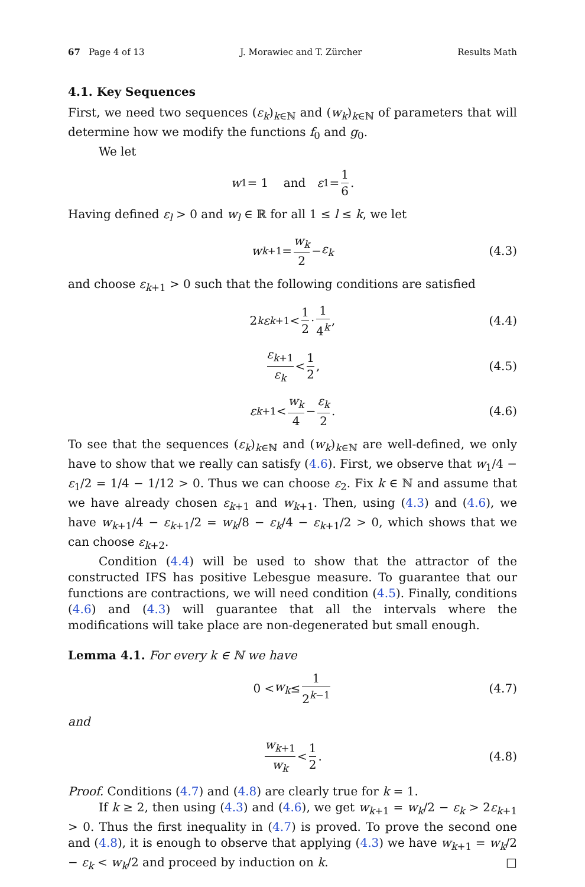67 Page 4 of 13 J. Morawiec and T. Zürcher Results Math
4.1. Key Sequences
First, we need two sequences (ε<sub>k</sub>)<sub>k∈ℕ</sub> and (w<sub>k</sub>)<sub>k∈ℕ</sub> of parameters that will determine how we modify the functions f<sub>0</sub> and g<sub>0</sub>.
We let
w<sub>1</sub> = 1 and ε<sub>1</sub> = 1 6.
Having defined ε<sub>l</sub> > 0 and w<sub>l</sub> ∈ ℝ for all 1 ≤ l ≤ k, we let
w<sub>k+1</sub> = w<sub>k</sub> 2 − ε<sub>k</sub> (4.3)
and choose ε<sub>k+1</sub> > 0 such that the following conditions are satisfied
2<sup>k</sup> ε<sub>k+1</sub> < 1 2 · 1 4<sup>k</sup>, (4.4)
ε<sub>k+1</sub> ε<sub>k</sub> < 1 2, (4.5)
ε<sub>k+1</sub> < w<sub>k</sub> 4 − ε<sub>k</sub> 2. (4.6)
To see that the sequences (ε<sub>k</sub>)<sub>k∈ℕ</sub> and (w<sub>k</sub>)<sub>k∈ℕ</sub> are well-defined, we only have to show that we really can satisfy (4.6). First, we observe that w<sub>1</sub>/4 − ε<sub>1</sub>/2 = 1/4 − 1/12 > 0. Thus we can choose ε<sub>2</sub>. Fix k ∈ ℕ and assume that we have already chosen ε<sub>k+1</sub> and w<sub>k+1</sub>. Then, using (4.3) and (4.6), we have w<sub>k+1</sub>/4 − ε<sub>k+1</sub>/2 = w<sub>k</sub>/8 − ε<sub>k</sub>/4 − ε<sub>k+1</sub>/2 > 0, which shows that we can choose ε<sub>k+2</sub>.
Condition (4.4) will be used to show that the attractor of the constructed IFS has positive Lebesgue measure. To guarantee that our functions are contractions, we will need condition (4.5). Finally, conditions (4.6) and (4.3) will guarantee that all the intervals where the modifications will take place are non-degenerated but small enough.
Lemma 4.1. For every k ∈ ℕ we have
0 < w<sub>k</sub> ≤ 1 2<sup>k−1</sup> (4.7)
and
w<sub>k+1</sub> w<sub>k</sub> < 1 2. (4.8)
Proof. Conditions (4.7) and (4.8) are clearly true for k = 1.
If k ≥ 2, then using (4.3) and (4.6), we get w<sub>k+1</sub> = w<sub>k</sub>/2 − ε<sub>k</sub> > 2ε<sub>k+1</sub> > 0. Thus the first inequality in (4.7) is proved. To prove the second one and (4.8), it is enough to observe that applying (4.3) we have w<sub>k+1</sub> = w<sub>k</sub>/2 − ε<sub>k</sub> < w<sub>k</sub>/2 and proceed by induction on k. □